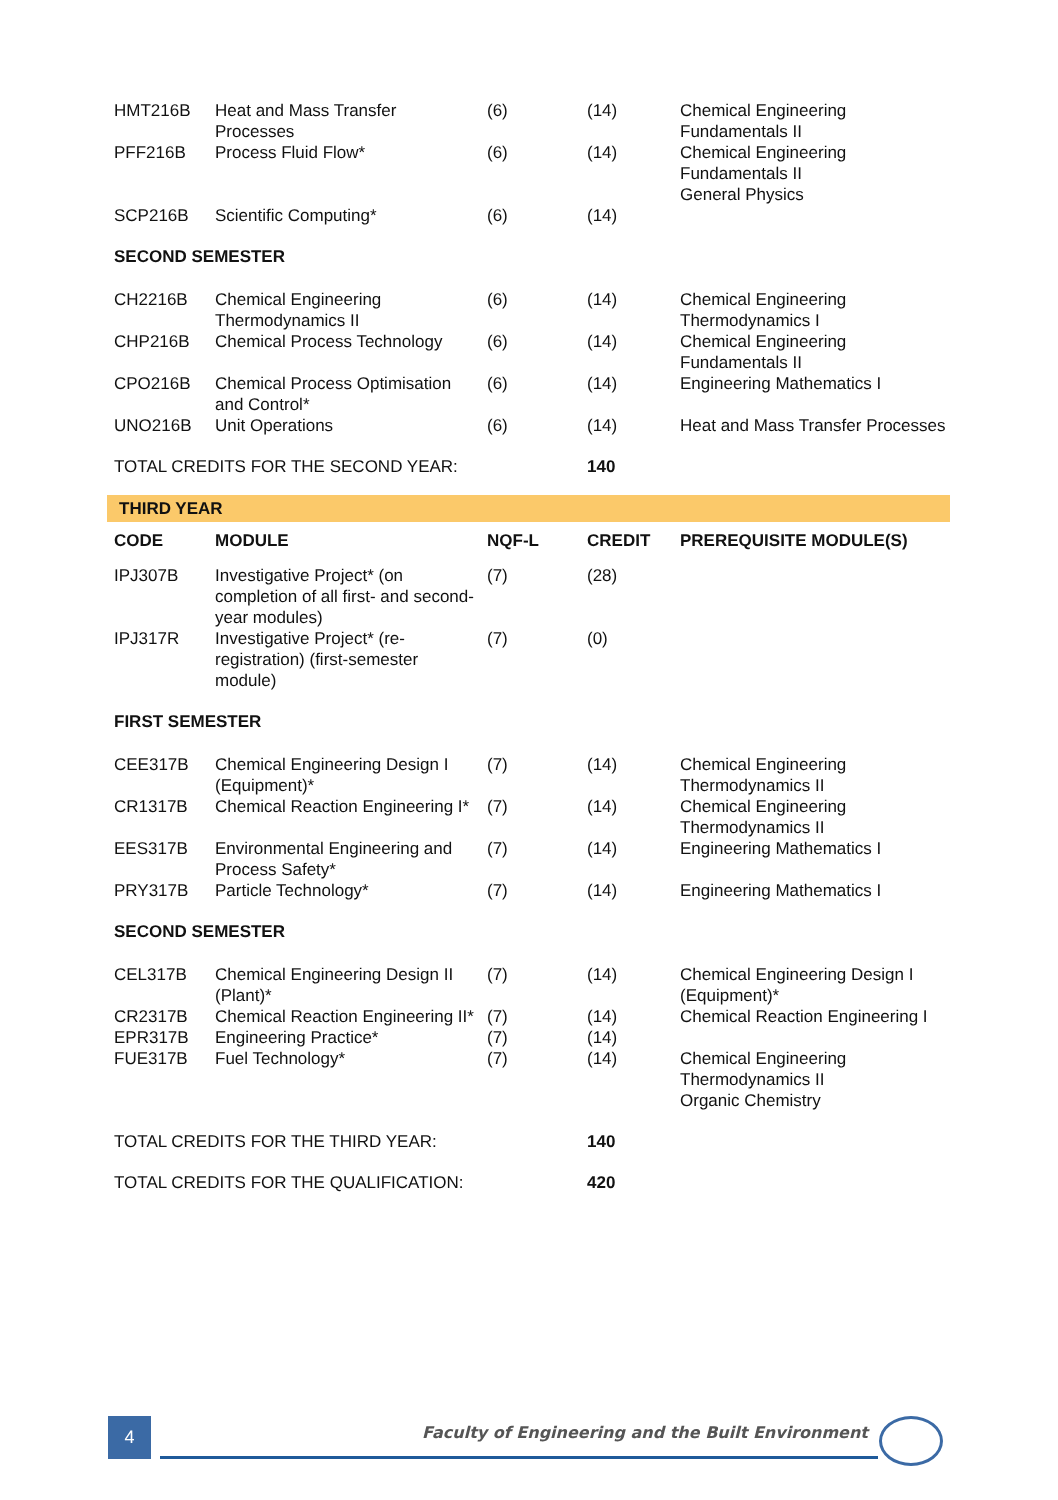| HMT216B | Heat and Mass Transfer Processes | (6) | (14) | Chemical Engineering Fundamentals II |
| PFF216B | Process Fluid Flow* | (6) | (14) | Chemical Engineering Fundamentals II General Physics |
| SCP216B | Scientific Computing* | (6) | (14) | |
| SECOND SEMESTER | | | | |
| CH2216B | Chemical Engineering Thermodynamics II | (6) | (14) | Chemical Engineering Thermodynamics I |
| CHP216B | Chemical Process Technology | (6) | (14) | Chemical Engineering Fundamentals II |
| CPO216B | Chemical Process Optimisation and Control* | (6) | (14) | Engineering Mathematics I |
| UNO216B | Unit Operations | (6) | (14) | Heat and Mass Transfer Processes |
| TOTAL CREDITS FOR THE SECOND YEAR: | | | 140 | |
| THIRD YEAR | | | | |
| CODE | MODULE | NQF-L | CREDIT | PREREQUISITE MODULE(S) |
| IPJ307B | Investigative Project* (on completion of all first- and second-year modules) | (7) | (28) | |
| IPJ317R | Investigative Project* (re-registration) (first-semester module) | (7) | (0) | |
| FIRST SEMESTER | | | | |
| CEE317B | Chemical Engineering Design I (Equipment)* | (7) | (14) | Chemical Engineering Thermodynamics II |
| CR1317B | Chemical Reaction Engineering I* | (7) | (14) | Chemical Engineering Thermodynamics II |
| EES317B | Environmental Engineering and Process Safety* | (7) | (14) | Engineering Mathematics I |
| PRY317B | Particle Technology* | (7) | (14) | Engineering Mathematics I |
| SECOND SEMESTER | | | | |
| CEL317B | Chemical Engineering Design II (Plant)* | (7) | (14) | Chemical Engineering Design I (Equipment)* |
| CR2317B | Chemical Reaction Engineering II* | (7) | (14) | Chemical Reaction Engineering I |
| EPR317B | Engineering Practice* | (7) | (14) | |
| FUE317B | Fuel Technology* | (7) | (14) | Chemical Engineering Thermodynamics II Organic Chemistry |
| TOTAL CREDITS FOR THE THIRD YEAR: | | | 140 | |
| TOTAL CREDITS FOR THE QUALIFICATION: | | | 420 | |
4
Faculty of Engineering and the Built Environment